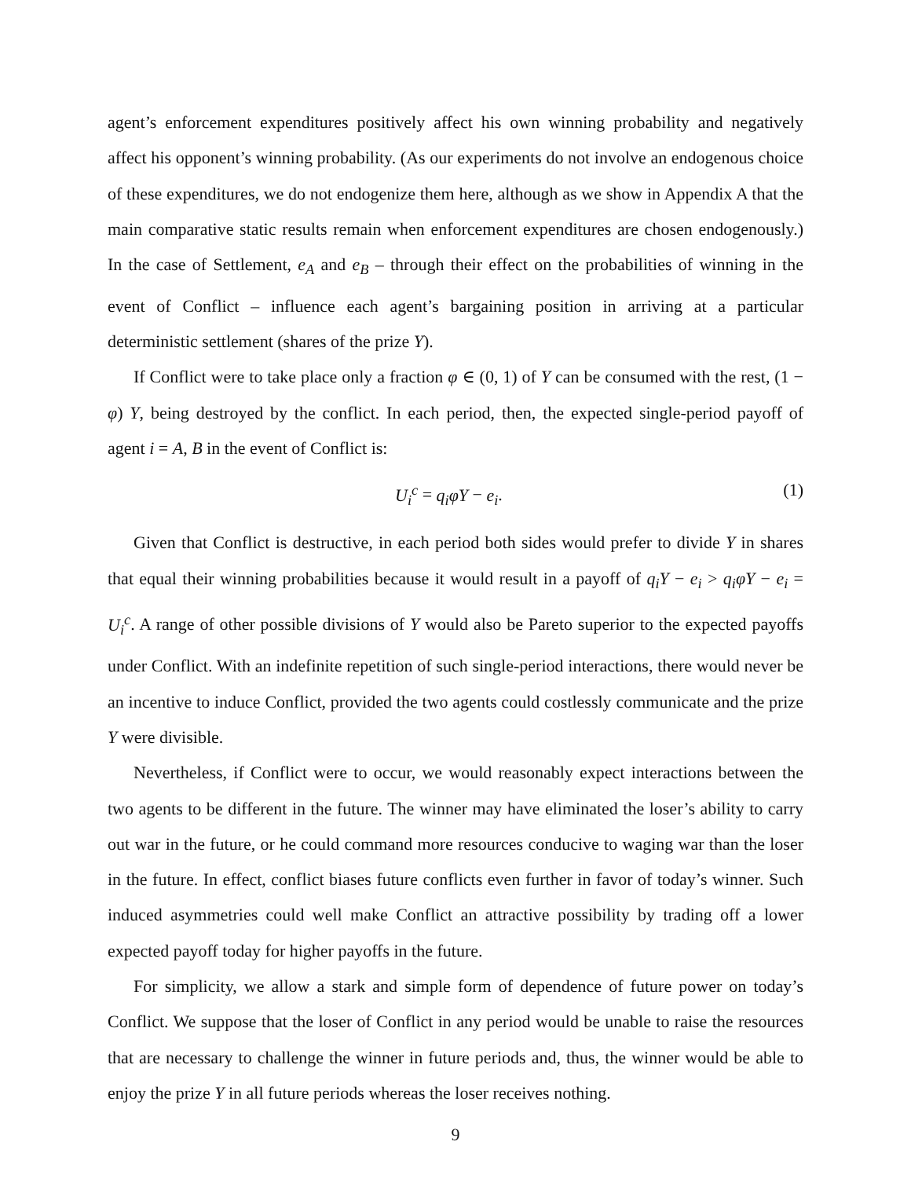agent’s enforcement expenditures positively affect his own winning probability and negatively affect his opponent’s winning probability. (As our experiments do not involve an endogenous choice of these expenditures, we do not endogenize them here, although as we show in Appendix A that the main comparative static results remain when enforcement expenditures are chosen endogenously.) In the case of Settlement, e<sub>A</sub> and e<sub>B</sub> – through their effect on the probabilities of winning in the event of Conflict – influence each agent’s bargaining position in arriving at a particular deterministic settlement (shares of the prize Y).
If Conflict were to take place only a fraction φ ∈ (0, 1) of Y can be consumed with the rest, (1 − φ) Y, being destroyed by the conflict. In each period, then, the expected single-period payoff of agent i = A, B in the event of Conflict is:
U<sub>i</sub><sup>c</sup> = q<sub>i</sub>φY − e<sub>i</sub>. (1)
Given that Conflict is destructive, in each period both sides would prefer to divide Y in shares that equal their winning probabilities because it would result in a payoff of q<sub>i</sub>Y − e<sub>i</sub> > q<sub>i</sub>φY − e<sub>i</sub> = U<sub>i</sub><sup>c</sup>. A range of other possible divisions of Y would also be Pareto superior to the expected payoffs under Conflict. With an indefinite repetition of such single-period interactions, there would never be an incentive to induce Conflict, provided the two agents could costlessly communicate and the prize Y were divisible.
Nevertheless, if Conflict were to occur, we would reasonably expect interactions between the two agents to be different in the future. The winner may have eliminated the loser’s ability to carry out war in the future, or he could command more resources conducive to waging war than the loser in the future. In effect, conflict biases future conflicts even further in favor of today’s winner. Such induced asymmetries could well make Conflict an attractive possibility by trading off a lower expected payoff today for higher payoffs in the future.
For simplicity, we allow a stark and simple form of dependence of future power on today’s Conflict. We suppose that the loser of Conflict in any period would be unable to raise the resources that are necessary to challenge the winner in future periods and, thus, the winner would be able to enjoy the prize Y in all future periods whereas the loser receives nothing.
9